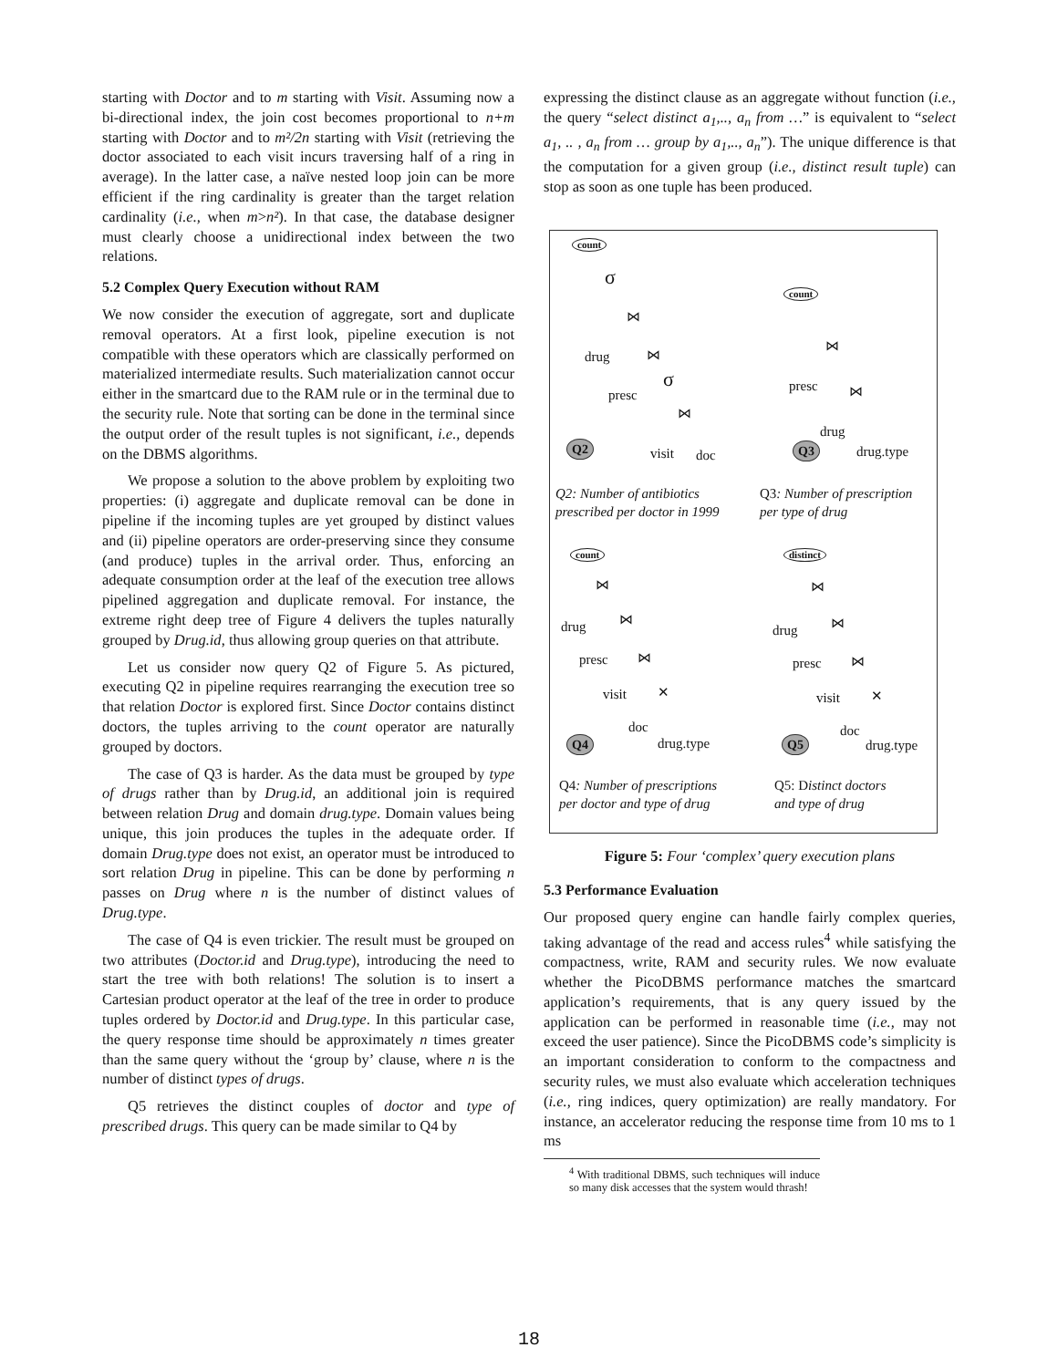starting with Doctor and to m starting with Visit. Assuming now a bi-directional index, the join cost becomes proportional to n+m starting with Doctor and to m²/2n starting with Visit (retrieving the doctor associated to each visit incurs traversing half of a ring in average). In the latter case, a naïve nested loop join can be more efficient if the ring cardinality is greater than the target relation cardinality (i.e., when m>n²). In that case, the database designer must clearly choose a unidirectional index between the two relations.
5.2 Complex Query Execution without RAM
We now consider the execution of aggregate, sort and duplicate removal operators. At a first look, pipeline execution is not compatible with these operators which are classically performed on materialized intermediate results. Such materialization cannot occur either in the smartcard due to the RAM rule or in the terminal due to the security rule. Note that sorting can be done in the terminal since the output order of the result tuples is not significant, i.e., depends on the DBMS algorithms.
We propose a solution to the above problem by exploiting two properties: (i) aggregate and duplicate removal can be done in pipeline if the incoming tuples are yet grouped by distinct values and (ii) pipeline operators are order-preserving since they consume (and produce) tuples in the arrival order. Thus, enforcing an adequate consumption order at the leaf of the execution tree allows pipelined aggregation and duplicate removal. For instance, the extreme right deep tree of Figure 4 delivers the tuples naturally grouped by Drug.id, thus allowing group queries on that attribute.
Let us consider now query Q2 of Figure 5. As pictured, executing Q2 in pipeline requires rearranging the execution tree so that relation Doctor is explored first. Since Doctor contains distinct doctors, the tuples arriving to the count operator are naturally grouped by doctors.
The case of Q3 is harder. As the data must be grouped by type of drugs rather than by Drug.id, an additional join is required between relation Drug and domain drug.type. Domain values being unique, this join produces the tuples in the adequate order. If domain Drug.type does not exist, an operator must be introduced to sort relation Drug in pipeline. This can be done by performing n passes on Drug where n is the number of distinct values of Drug.type.
The case of Q4 is even trickier. The result must be grouped on two attributes (Doctor.id and Drug.type), introducing the need to start the tree with both relations! The solution is to insert a Cartesian product operator at the leaf of the tree in order to produce tuples ordered by Doctor.id and Drug.type. In this particular case, the query response time should be approximately n times greater than the same query without the ‘group by’ clause, where n is the number of distinct types of drugs.
Q5 retrieves the distinct couples of doctor and type of prescribed drugs. This query can be made similar to Q4 by
expressing the distinct clause as an aggregate without function (i.e., the query “select distinct a<sub>1</sub>,.., a<sub>n</sub> from …” is equivalent to “select a<sub>1</sub>, .. , a<sub>n</sub> from … group by a<sub>1</sub>,.., a<sub>n</sub>”). The unique difference is that the computation for a given group (i.e., distinct result tuple) can stop as soon as one tuple has been produced.
count
σ
⋈
drug ⋈
σ
presc
⋈
Q2 visit doc
count
⋈
presc ⋈
drug
Q3 drug.type
Q2: Number of antibiotics
prescribed per doctor in 1999
Q3: Number of prescription
per type of drug
count
⋈
drug ⋈
presc ⋈
visit ✕
doc
Q4 drug.type
distinct
⋈
drug ⋈
presc ⋈
visit ✕
doc
Q5 drug.type
Q4: Number of prescriptions
per doctor and type of drug
Q5: Distinct doctors
and type of drug
Figure 5: Four ‘complex’ query execution plans
5.3 Performance Evaluation
Our proposed query engine can handle fairly complex queries, taking advantage of the read and access rules<sup>4</sup> while satisfying the compactness, write, RAM and security rules. We now evaluate whether the PicoDBMS performance matches the smartcard application’s requirements, that is any query issued by the application can be performed in reasonable time (i.e., may not exceed the user patience). Since the PicoDBMS code’s simplicity is an important consideration to conform to the compactness and security rules, we must also evaluate which acceleration techniques (i.e., ring indices, query optimization) are really mandatory. For instance, an accelerator reducing the response time from 10 ms to 1 ms
<sup>4</sup> With traditional DBMS, such techniques will induce so many disk accesses that the system would thrash!
18